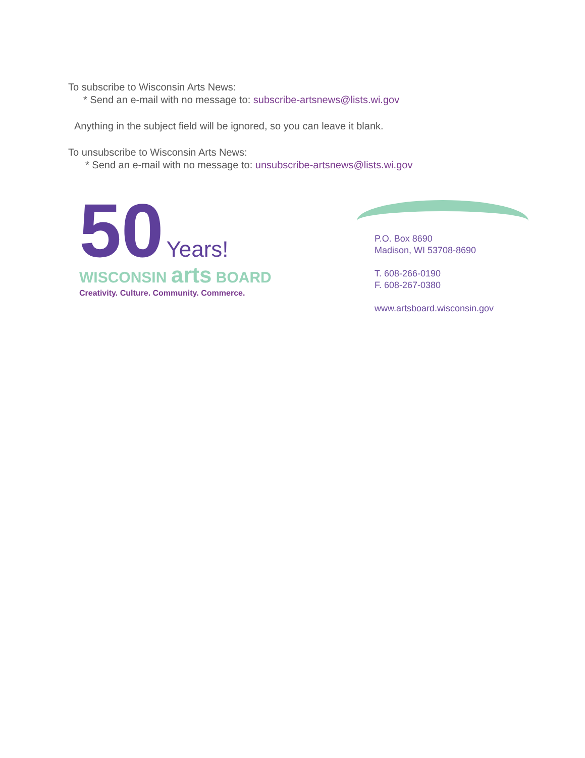To subscribe to Wisconsin Arts News:
* Send an e-mail with no message to: subscribe-artsnews@lists.wi.gov
Anything in the subject field will be ignored, so you can leave it blank.
To unsubscribe to Wisconsin Arts News:
* Send an e-mail with no message to: unsubscribe-artsnews@lists.wi.gov
50 Years!
WISCONSIN arts BOARD
Creativity. Culture. Community. Commerce.
P.O. Box 8690
Madison, WI 53708-8690
T. 608-266-0190
F. 608-267-0380
www.artsboard.wisconsin.gov